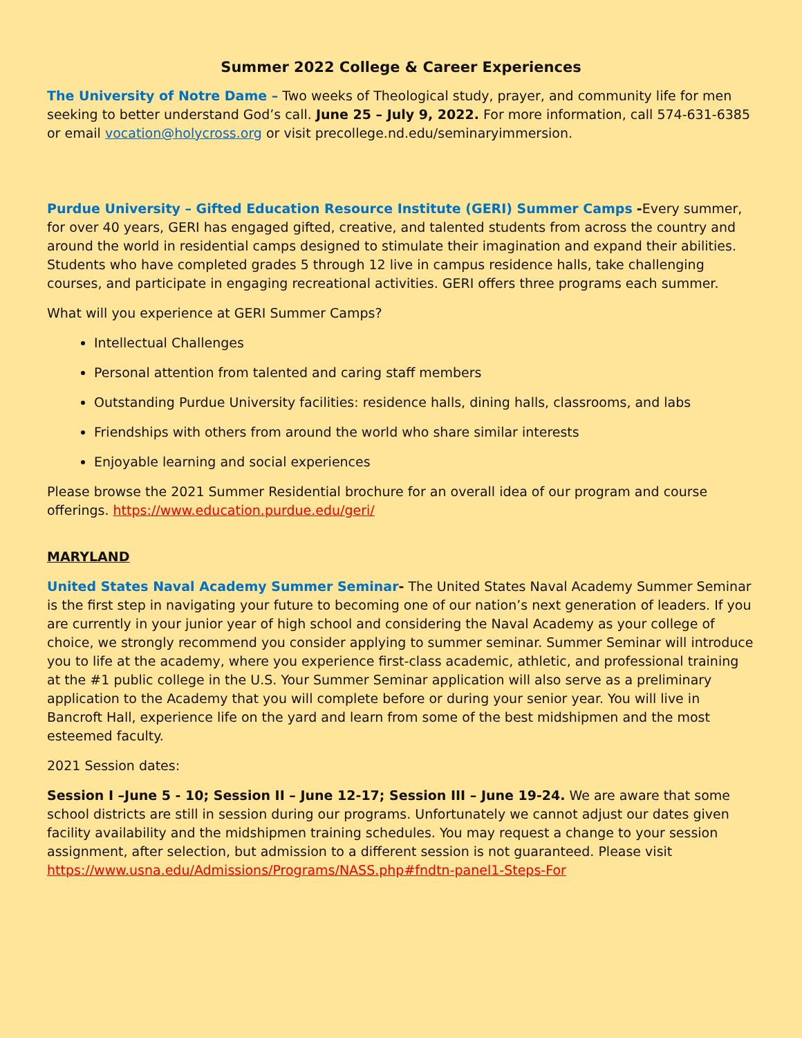Summer 2022 College & Career Experiences
The University of Notre Dame – Two weeks of Theological study, prayer, and community life for men seeking to better understand God’s call. June 25 – July 9, 2022. For more information, call 574-631-6385 or email vocation@holycross.org or visit precollege.nd.edu/seminaryimmersion.
Purdue University – Gifted Education Resource Institute (GERI) Summer Camps -Every summer, for over 40 years, GERI has engaged gifted, creative, and talented students from across the country and around the world in residential camps designed to stimulate their imagination and expand their abilities. Students who have completed grades 5 through 12 live in campus residence halls, take challenging courses, and participate in engaging recreational activities. GERI offers three programs each summer.
What will you experience at GERI Summer Camps?
Intellectual Challenges
Personal attention from talented and caring staff members
Outstanding Purdue University facilities: residence halls, dining halls, classrooms, and labs
Friendships with others from around the world who share similar interests
Enjoyable learning and social experiences
Please browse the 2021 Summer Residential brochure for an overall idea of our program and course offerings. https://www.education.purdue.edu/geri/
MARYLAND
United States Naval Academy Summer Seminar- The United States Naval Academy Summer Seminar is the first step in navigating your future to becoming one of our nation’s next generation of leaders. If you are currently in your junior year of high school and considering the Naval Academy as your college of choice, we strongly recommend you consider applying to summer seminar. Summer Seminar will introduce you to life at the academy, where you experience first-class academic, athletic, and professional training at the #1 public college in the U.S. Your Summer Seminar application will also serve as a preliminary application to the Academy that you will complete before or during your senior year. You will live in Bancroft Hall, experience life on the yard and learn from some of the best midshipmen and the most esteemed faculty.
2021 Session dates:
Session I –June 5 - 10; Session II – June 12-17; Session III – June 19-24. We are aware that some school districts are still in session during our programs. Unfortunately we cannot adjust our dates given facility availability and the midshipmen training schedules. You may request a change to your session assignment, after selection, but admission to a different session is not guaranteed. Please visit https://www.usna.edu/Admissions/Programs/NASS.php#fndtn-panel1-Steps-For